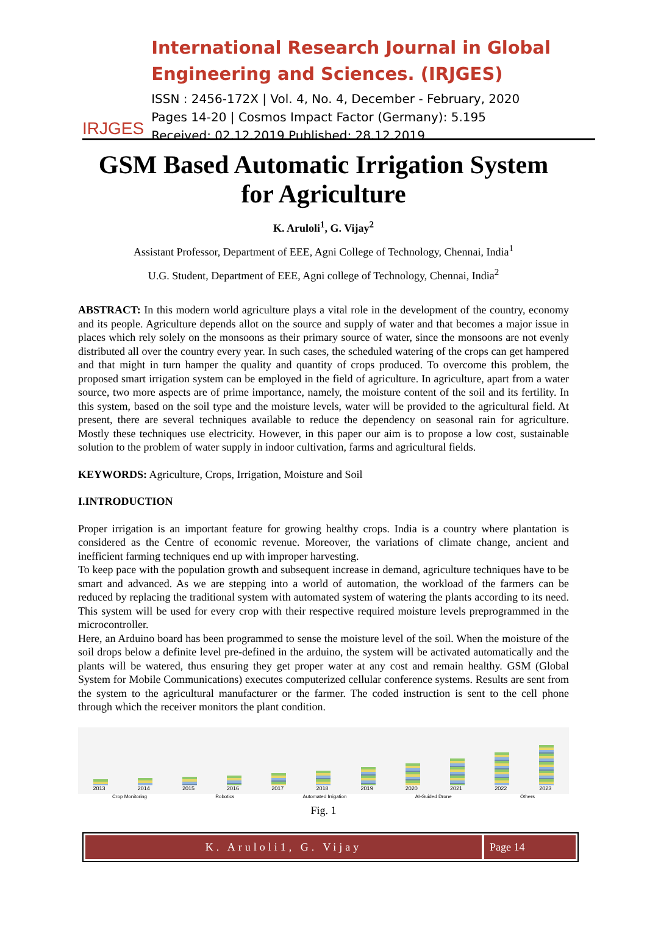IRJGES
International Research Journal in Global Engineering and Sciences. (IRJGES)
ISSN : 2456-172X | Vol. 4, No. 4, December - February, 2020
Pages 14-20 | Cosmos Impact Factor (Germany): 5.195
Received: 02.12.2019 Published: 28.12.2019
GSM Based Automatic Irrigation System
for Agriculture
K. Aruloli<sup>1</sup>, G. Vijay<sup>2</sup>
Assistant Professor, Department of EEE, Agni College of Technology, Chennai, India<sup>1</sup>
U.G. Student, Department of EEE, Agni college of Technology, Chennai, India<sup>2</sup>
ABSTRACT: In this modern world agriculture plays a vital role in the development of the country, economy and its people. Agriculture depends allot on the source and supply of water and that becomes a major issue in places which rely solely on the monsoons as their primary source of water, since the monsoons are not evenly distributed all over the country every year. In such cases, the scheduled watering of the crops can get hampered and that might in turn hamper the quality and quantity of crops produced. To overcome this problem, the proposed smart irrigation system can be employed in the field of agriculture. In agriculture, apart from a water source, two more aspects are of prime importance, namely, the moisture content of the soil and its fertility. In this system, based on the soil type and the moisture levels, water will be provided to the agricultural field. At present, there are several techniques available to reduce the dependency on seasonal rain for agriculture. Mostly these techniques use electricity. However, in this paper our aim is to propose a low cost, sustainable solution to the problem of water supply in indoor cultivation, farms and agricultural fields.
KEYWORDS: Agriculture, Crops, Irrigation, Moisture and Soil
I.INTRODUCTION
Proper irrigation is an important feature for growing healthy crops. India is a country where plantation is considered as the Centre of economic revenue. Moreover, the variations of climate change, ancient and inefficient farming techniques end up with improper harvesting.
To keep pace with the population growth and subsequent increase in demand, agriculture techniques have to be smart and advanced. As we are stepping into a world of automation, the workload of the farmers can be reduced by replacing the traditional system with automated system of watering the plants according to its need. This system will be used for every crop with their respective required moisture levels preprogrammed in the microcontroller.
Here, an Arduino board has been programmed to sense the moisture level of the soil. When the moisture of the soil drops below a definite level pre-defined in the arduino, the system will be activated automatically and the plants will be watered, thus ensuring they get proper water at any cost and remain healthy. GSM (Global System for Mobile Communications) executes computerized cellular conference systems. Results are sent from the system to the agricultural manufacturer or the farmer. The coded instruction is sent to the cell phone through which the receiver monitors the plant condition.
2013
2014
2015
2016
2017
2018
2019
2020
2021
2022
2023
Crop Monitoring Robotics Automated Irrigation AI-Guided Drone Others
Fig. 1
K. Aruloli1, G. Vijay Page 14